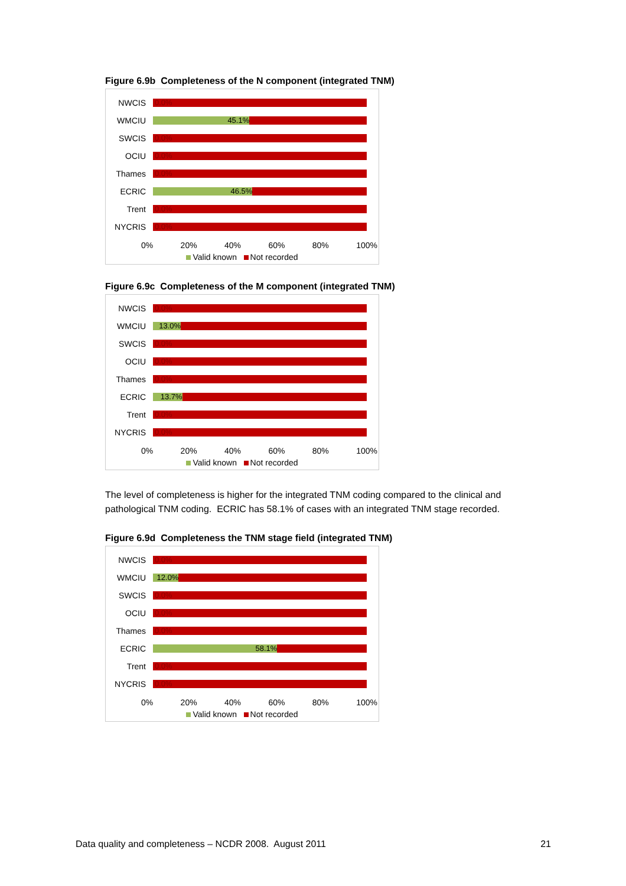Figure 6.9b Completeness of the N component (integrated TNM)
NWCIS
0.0%
WMCIU
45.1%
SWCIS
0.0%
OCIU
0.0%
Thames
0.0%
ECRIC
46.5%
Trent
0.0%
NYCRIS
0.0%
0% 20% 40% 60% 80% 100%
Valid known Not recorded
Figure 6.9c Completeness of the M component (integrated TNM)
NWCIS
0.0%
WMCIU
13.0%
SWCIS
0.0%
OCIU
0.0%
Thames
0.0%
ECRIC
13.7%
Trent
0.0%
NYCRIS
0.0%
0% 20% 40% 60% 80% 100%
Valid known Not recorded
The level of completeness is higher for the integrated TNM coding compared to the clinical and pathological TNM coding. ECRIC has 58.1% of cases with an integrated TNM stage recorded.
Figure 6.9d Completeness the TNM stage field (integrated TNM)
NWCIS
0.0%
WMCIU
12.0%
SWCIS
0.0%
OCIU
0.0%
Thames
0.0%
ECRIC
58.1%
Trent
0.0%
NYCRIS
0.0%
0% 20% 40% 60% 80% 100%
Valid known Not recorded
Data quality and completeness – NCDR 2008. August 2011 21